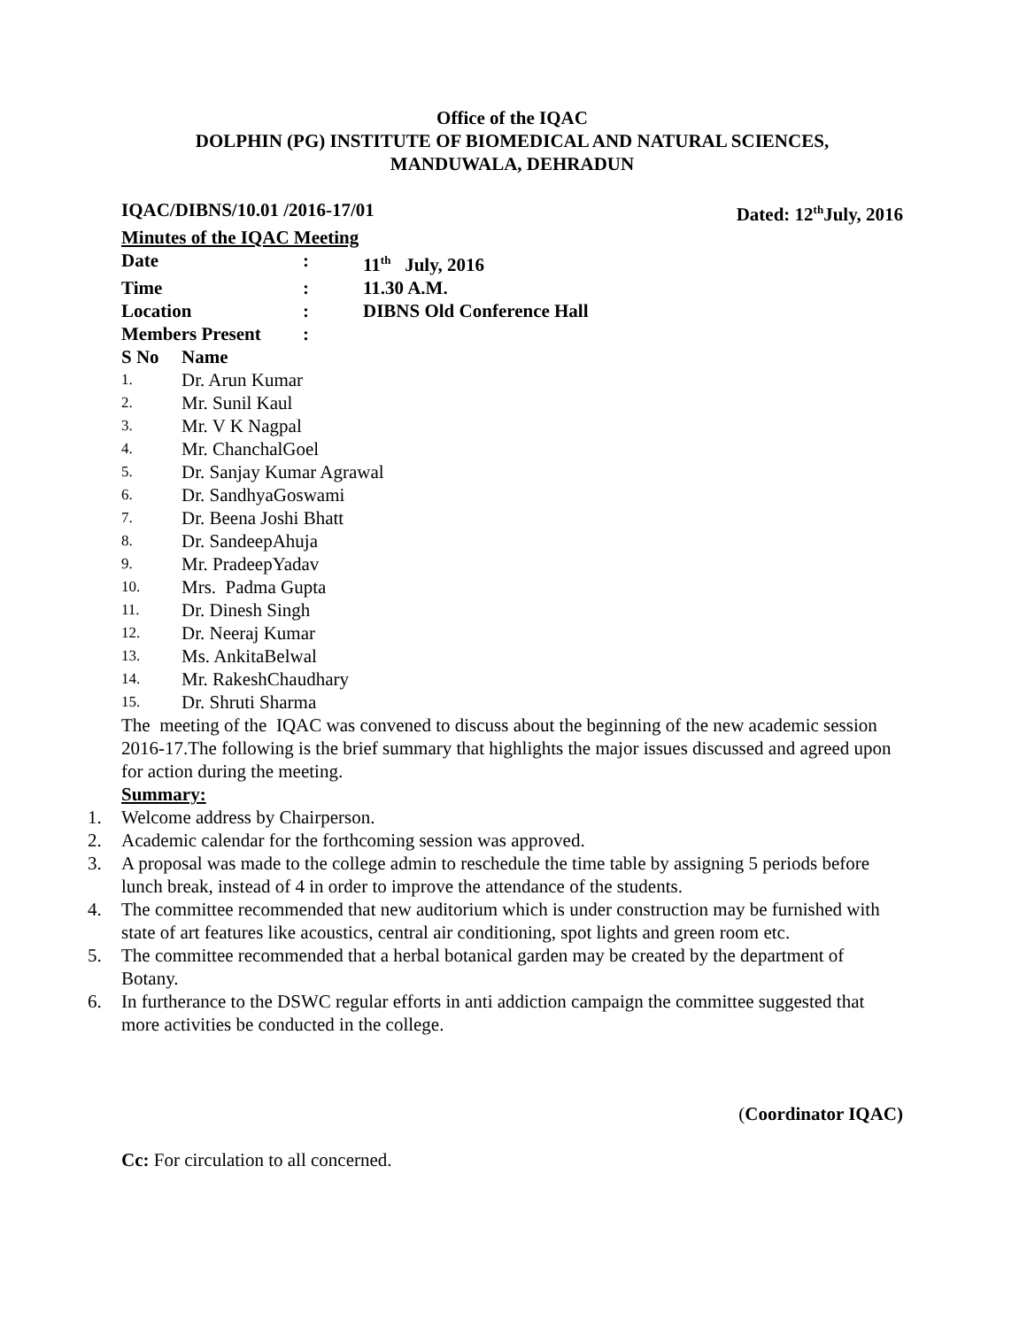Office of the IQAC
DOLPHIN (PG) INSTITUTE OF BIOMEDICAL AND NATURAL SCIENCES,
MANDUWALA, DEHRADUN
IQAC/DIBNS/10.01 /2016-17/01 Dated: 12<sup>th</sup>July, 2016
Minutes of the IQAC Meeting
| Date | : | 11<sup>th</sup> July, 2016 |
| Time | : | 11.30 A.M. |
| Location | : | DIBNS Old Conference Hall |
| Members Present | : | |
| S No | Name |
| 1. | Dr. Arun Kumar |
| 2. | Mr. Sunil Kaul |
| 3. | Mr. V K Nagpal |
| 4. | Mr. ChanchalGoel |
| 5. | Dr. Sanjay Kumar Agrawal |
| 6. | Dr. SandhyaGoswami |
| 7. | Dr. Beena Joshi Bhatt |
| 8. | Dr. SandeepAhuja |
| 9. | Mr. PradeepYadav |
| 10. | Mrs. Padma Gupta |
| 11. | Dr. Dinesh Singh |
| 12. | Dr. Neeraj Kumar |
| 13. | Ms. AnkitaBelwal |
| 14. | Mr. RakeshChaudhary |
| 15. | Dr. Shruti Sharma |
The meeting of the IQAC was convened to discuss about the beginning of the new academic session 2016-17.The following is the brief summary that highlights the major issues discussed and agreed upon for action during the meeting.
Summary:
1. Welcome address by Chairperson.
2. Academic calendar for the forthcoming session was approved.
3. A proposal was made to the college admin to reschedule the time table by assigning 5 periods before lunch break, instead of 4 in order to improve the attendance of the students.
4. The committee recommended that new auditorium which is under construction may be furnished with state of art features like acoustics, central air conditioning, spot lights and green room etc.
5. The committee recommended that a herbal botanical garden may be created by the department of Botany.
6. In furtherance to the DSWC regular efforts in anti addiction campaign the committee suggested that more activities be conducted in the college.
(Coordinator IQAC)
Cc: For circulation to all concerned.